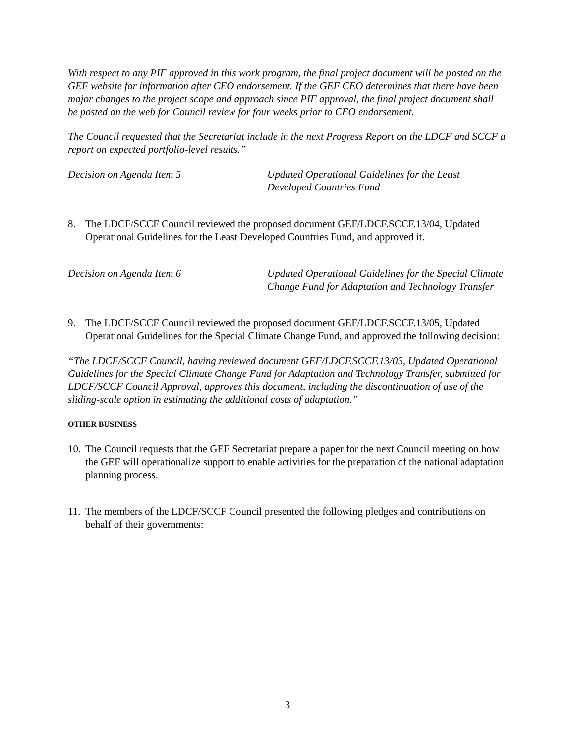With respect to any PIF approved in this work program, the final project document will be posted on the GEF website for information after CEO endorsement. If the GEF CEO determines that there have been major changes to the project scope and approach since PIF approval, the final project document shall be posted on the web for Council review for four weeks prior to CEO endorsement.
The Council requested that the Secretariat include in the next Progress Report on the LDCF and SCCF a report on expected portfolio-level results.”
Decision on Agenda Item 5 Updated Operational Guidelines for the Least Developed Countries Fund
8. The LDCF/SCCF Council reviewed the proposed document GEF/LDCF.SCCF.13/04, Updated Operational Guidelines for the Least Developed Countries Fund, and approved it.
Decision on Agenda Item 6 Updated Operational Guidelines for the Special Climate Change Fund for Adaptation and Technology Transfer
9. The LDCF/SCCF Council reviewed the proposed document GEF/LDCF.SCCF.13/05, Updated Operational Guidelines for the Special Climate Change Fund, and approved the following decision:
“The LDCF/SCCF Council, having reviewed document GEF/LDCF.SCCF.13/03, Updated Operational Guidelines for the Special Climate Change Fund for Adaptation and Technology Transfer, submitted for LDCF/SCCF Council Approval, approves this document, including the discontinuation of use of the sliding-scale option in estimating the additional costs of adaptation.”
OTHER BUSINESS
10.
The Council requests that the GEF Secretariat prepare a paper for the next Council meeting on how the GEF will operationalize support to enable activities for the preparation of the national adaptation planning process.
11.
The members of the LDCF/SCCF Council presented the following pledges and contributions on behalf of their governments:
3